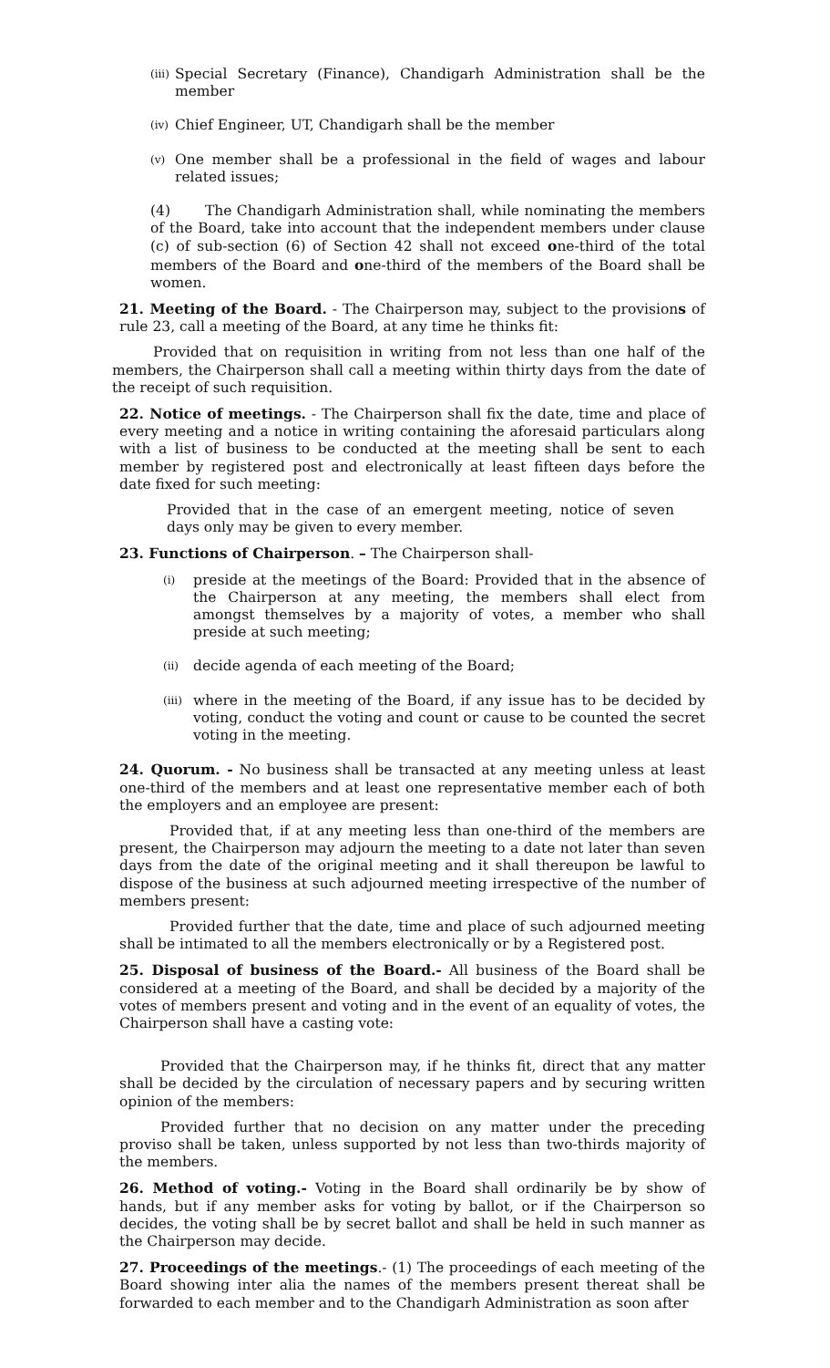(iii)
Special Secretary (Finance), Chandigarh Administration shall be the member
(iv)
Chief Engineer, UT, Chandigarh shall be the member
(v)
One member shall be a professional in the field of wages and labour related issues;
(4) The Chandigarh Administration shall, while nominating the members of the Board, take into account that the independent members under clause (c) of sub-section (6) of Section 42 shall not exceed one-third of the total members of the Board and one-third of the members of the Board shall be women.
21. Meeting of the Board. - The Chairperson may, subject to the provisions of rule 23, call a meeting of the Board, at any time he thinks fit:
Provided that on requisition in writing from not less than one half of the members, the Chairperson shall call a meeting within thirty days from the date of the receipt of such requisition.
22. Notice of meetings. - The Chairperson shall fix the date, time and place of every meeting and a notice in writing containing the aforesaid particulars along with a list of business to be conducted at the meeting shall be sent to each member by registered post and electronically at least fifteen days before the date fixed for such meeting:
Provided that in the case of an emergent meeting, notice of seven days only may be given to every member.
23. Functions of Chairperson. – The Chairperson shall-
(i)
preside at the meetings of the Board: Provided that in the absence of the Chairperson at any meeting, the members shall elect from amongst themselves by a majority of votes, a member who shall preside at such meeting;
(ii)
decide agenda of each meeting of the Board;
(iii)
where in the meeting of the Board, if any issue has to be decided by voting, conduct the voting and count or cause to be counted the secret voting in the meeting.
24. Quorum. - No business shall be transacted at any meeting unless at least one-third of the members and at least one representative member each of both the employers and an employee are present:
Provided that, if at any meeting less than one-third of the members are present, the Chairperson may adjourn the meeting to a date not later than seven days from the date of the original meeting and it shall thereupon be lawful to dispose of the business at such adjourned meeting irrespective of the number of members present:
Provided further that the date, time and place of such adjourned meeting shall be intimated to all the members electronically or by a Registered post.
25. Disposal of business of the Board.- All business of the Board shall be considered at a meeting of the Board, and shall be decided by a majority of the votes of members present and voting and in the event of an equality of votes, the Chairperson shall have a casting vote:
Provided that the Chairperson may, if he thinks fit, direct that any matter shall be decided by the circulation of necessary papers and by securing written opinion of the members:
Provided further that no decision on any matter under the preceding proviso shall be taken, unless supported by not less than two-thirds majority of the members.
26. Method of voting.- Voting in the Board shall ordinarily be by show of hands, but if any member asks for voting by ballot, or if the Chairperson so decides, the voting shall be by secret ballot and shall be held in such manner as the Chairperson may decide.
27. Proceedings of the meetings.- (1) The proceedings of each meeting of the Board showing inter alia the names of the members present thereat shall be forwarded to each member and to the Chandigarh Administration as soon after